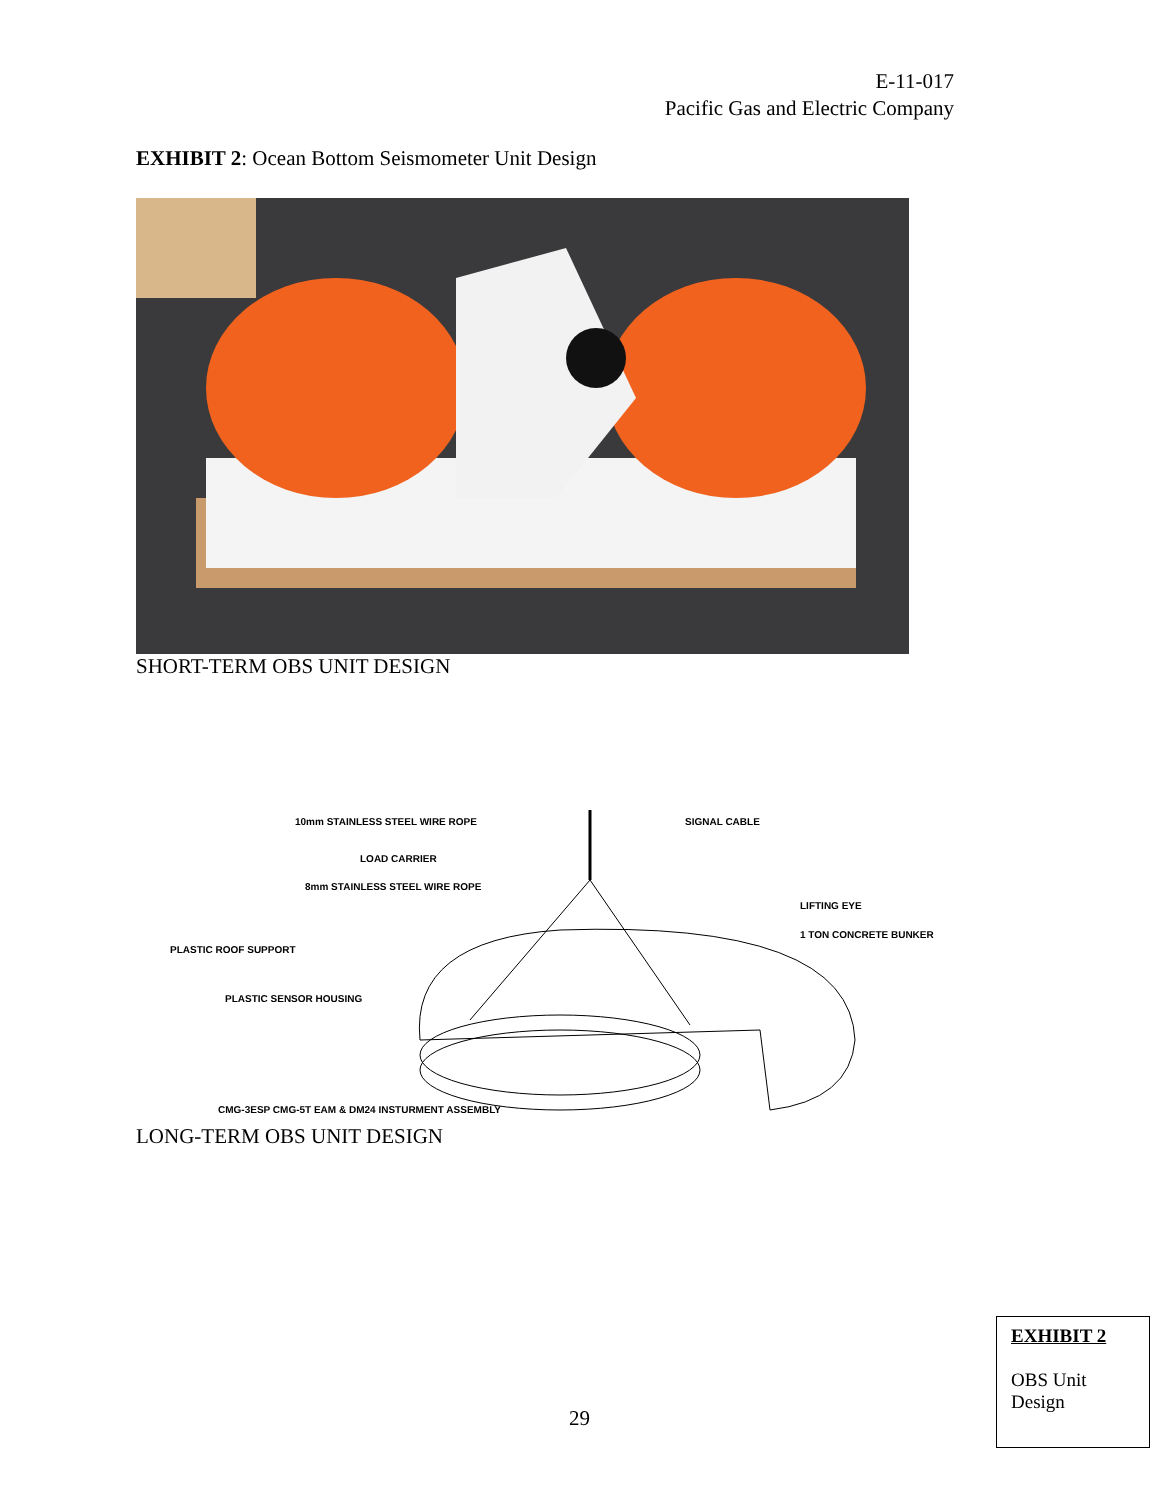E-11-017
Pacific Gas and Electric Company
EXHIBIT 2: Ocean Bottom Seismometer Unit Design
SHORT-TERM OBS UNIT DESIGN
10mm STAINLESS STEEL WIRE ROPE
SIGNAL CABLE
LOAD CARRIER
8mm STAINLESS STEEL WIRE ROPE
LIFTING EYE
1 TON CONCRETE BUNKER
PLASTIC ROOF SUPPORT
PLASTIC SENSOR HOUSING
CMG-3ESP CMG-5T EAM & DM24 INSTURMENT ASSEMBLY
LONG-TERM OBS UNIT DESIGN
29
EXHIBIT 2
OBS Unit
Design